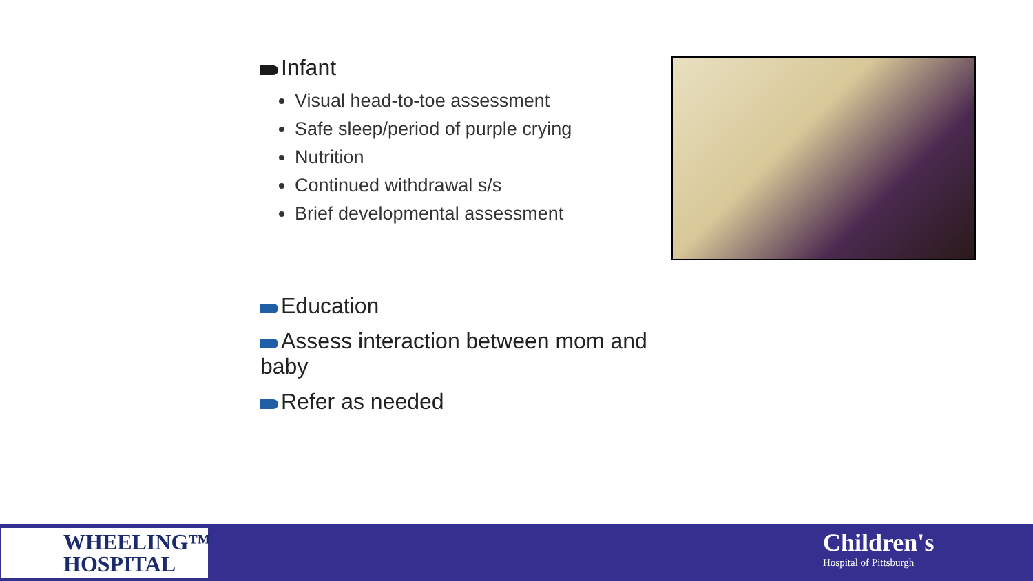Infant
Visual head-to-toe assessment
Safe sleep/period of purple crying
Nutrition
Continued withdrawal s/s
Brief developmental assessment
Education
Assess interaction between mom and baby
Refer as needed
WHEELING™
HOSPITAL
Children's
Hospital of Pittsburgh